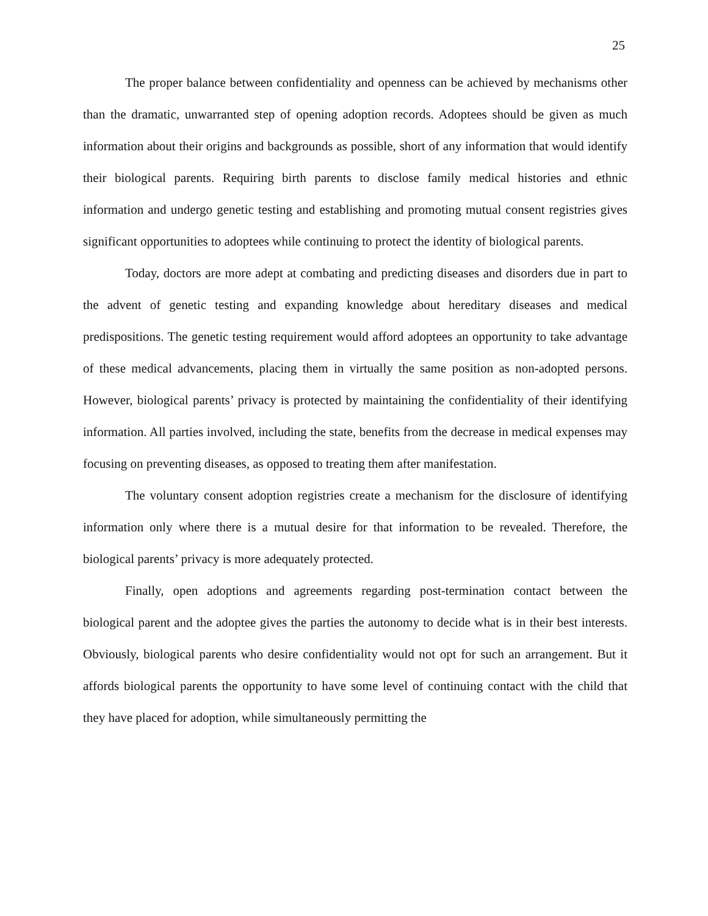25
The proper balance between confidentiality and openness can be achieved by mechanisms other than the dramatic, unwarranted step of opening adoption records. Adoptees should be given as much information about their origins and backgrounds as possible, short of any information that would identify their biological parents. Requiring birth parents to disclose family medical histories and ethnic information and undergo genetic testing and establishing and promoting mutual consent registries gives significant opportunities to adoptees while continuing to protect the identity of biological parents.
Today, doctors are more adept at combating and predicting diseases and disorders due in part to the advent of genetic testing and expanding knowledge about hereditary diseases and medical predispositions. The genetic testing requirement would afford adoptees an opportunity to take advantage of these medical advancements, placing them in virtually the same position as non-adopted persons. However, biological parents’ privacy is protected by maintaining the confidentiality of their identifying information. All parties involved, including the state, benefits from the decrease in medical expenses may focusing on preventing diseases, as opposed to treating them after manifestation.
The voluntary consent adoption registries create a mechanism for the disclosure of identifying information only where there is a mutual desire for that information to be revealed. Therefore, the biological parents’ privacy is more adequately protected.
Finally, open adoptions and agreements regarding post-termination contact between the biological parent and the adoptee gives the parties the autonomy to decide what is in their best interests. Obviously, biological parents who desire confidentiality would not opt for such an arrangement. But it affords biological parents the opportunity to have some level of continuing contact with the child that they have placed for adoption, while simultaneously permitting the